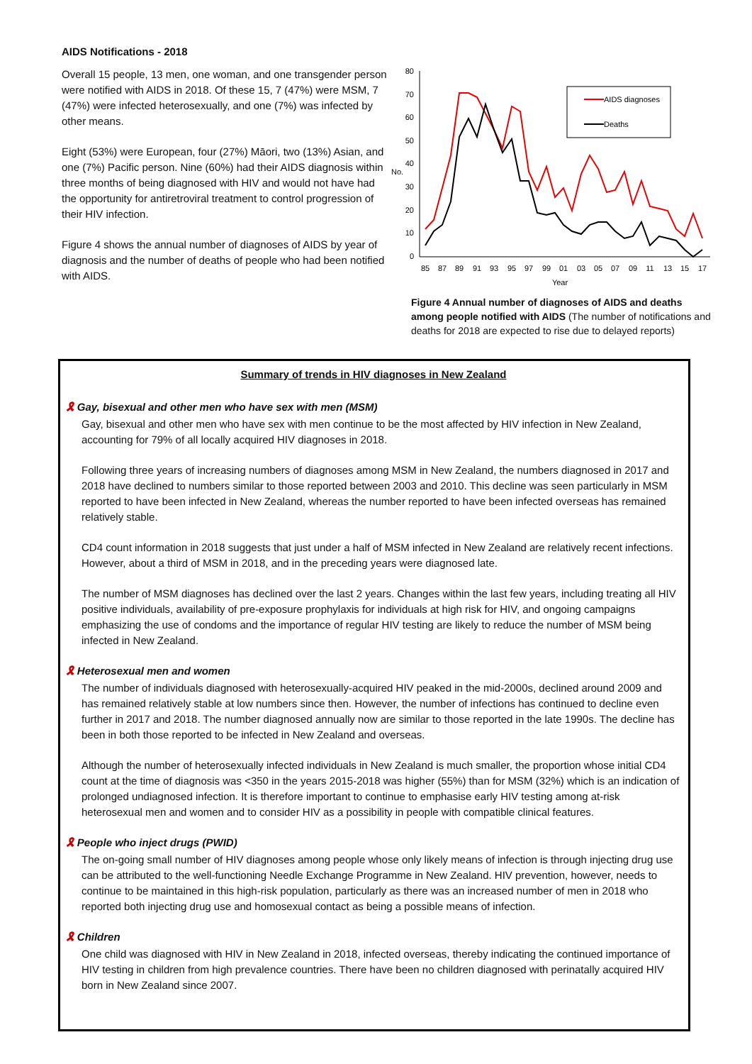AIDS Notifications - 2018
Overall 15 people, 13 men, one woman, and one transgender person were notified with AIDS in 2018. Of these 15, 7 (47%) were MSM, 7 (47%) were infected heterosexually, and one (7%) was infected by other means.
Eight (53%) were European, four (27%) Māori, two (13%) Asian, and one (7%) Pacific person. Nine (60%) had their AIDS diagnosis within three months of being diagnosed with HIV and would not have had the opportunity for antiretroviral treatment to control progression of their HIV infection.
Figure 4 shows the annual number of diagnoses of AIDS by year of diagnosis and the number of deaths of people who had been notified with AIDS.
No.
80
70
60
50
40
30
20
10
0
85
87
89
91
93
95
97
99
01
03
05
07
09
11
13
15
17
Year
AIDS diagnoses
Deaths
Figure 4 Annual number of diagnoses of AIDS and deaths among people notified with AIDS (The number of notifications and deaths for 2018 are expected to rise due to delayed reports)
Summary of trends in HIV diagnoses in New Zealand
🎗 Gay, bisexual and other men who have sex with men (MSM)
Gay, bisexual and other men who have sex with men continue to be the most affected by HIV infection in New Zealand, accounting for 79% of all locally acquired HIV diagnoses in 2018.
Following three years of increasing numbers of diagnoses among MSM in New Zealand, the numbers diagnosed in 2017 and 2018 have declined to numbers similar to those reported between 2003 and 2010. This decline was seen particularly in MSM reported to have been infected in New Zealand, whereas the number reported to have been infected overseas has remained relatively stable.
CD4 count information in 2018 suggests that just under a half of MSM infected in New Zealand are relatively recent infections. However, about a third of MSM in 2018, and in the preceding years were diagnosed late.
The number of MSM diagnoses has declined over the last 2 years. Changes within the last few years, including treating all HIV positive individuals, availability of pre-exposure prophylaxis for individuals at high risk for HIV, and ongoing campaigns emphasizing the use of condoms and the importance of regular HIV testing are likely to reduce the number of MSM being infected in New Zealand.
🎗 Heterosexual men and women
The number of individuals diagnosed with heterosexually-acquired HIV peaked in the mid-2000s, declined around 2009 and has remained relatively stable at low numbers since then. However, the number of infections has continued to decline even further in 2017 and 2018. The number diagnosed annually now are similar to those reported in the late 1990s. The decline has been in both those reported to be infected in New Zealand and overseas.
Although the number of heterosexually infected individuals in New Zealand is much smaller, the proportion whose initial CD4 count at the time of diagnosis was <350 in the years 2015-2018 was higher (55%) than for MSM (32%) which is an indication of prolonged undiagnosed infection. It is therefore important to continue to emphasise early HIV testing among at-risk heterosexual men and women and to consider HIV as a possibility in people with compatible clinical features.
🎗 People who inject drugs (PWID)
The on-going small number of HIV diagnoses among people whose only likely means of infection is through injecting drug use can be attributed to the well-functioning Needle Exchange Programme in New Zealand. HIV prevention, however, needs to continue to be maintained in this high-risk population, particularly as there was an increased number of men in 2018 who reported both injecting drug use and homosexual contact as being a possible means of infection.
🎗 Children
One child was diagnosed with HIV in New Zealand in 2018, infected overseas, thereby indicating the continued importance of HIV testing in children from high prevalence countries. There have been no children diagnosed with perinatally acquired HIV born in New Zealand since 2007.